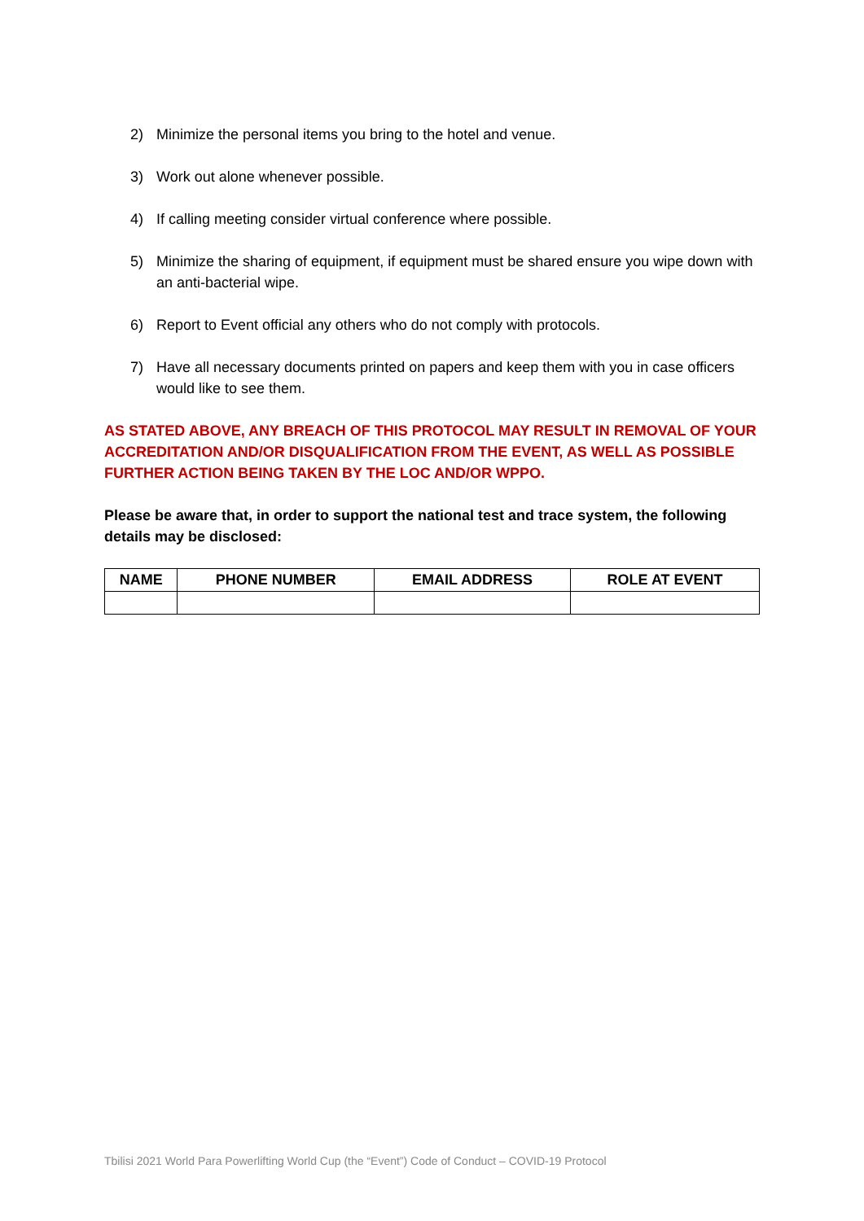2) Minimize the personal items you bring to the hotel and venue.
3) Work out alone whenever possible.
4) If calling meeting consider virtual conference where possible.
5) Minimize the sharing of equipment, if equipment must be shared ensure you wipe down with an anti-bacterial wipe.
6) Report to Event official any others who do not comply with protocols.
7) Have all necessary documents printed on papers and keep them with you in case officers would like to see them.
AS STATED ABOVE, ANY BREACH OF THIS PROTOCOL MAY RESULT IN REMOVAL OF YOUR ACCREDITATION AND/OR DISQUALIFICATION FROM THE EVENT, AS WELL AS POSSIBLE FURTHER ACTION BEING TAKEN BY THE LOC AND/OR WPPO.
Please be aware that, in order to support the national test and trace system, the following details may be disclosed:
| NAME | PHONE NUMBER | EMAIL ADDRESS | ROLE AT EVENT |
| --- | --- | --- | --- |
Tbilisi 2021 World Para Powerlifting World Cup (the “Event”) Code of Conduct – COVID-19 Protocol